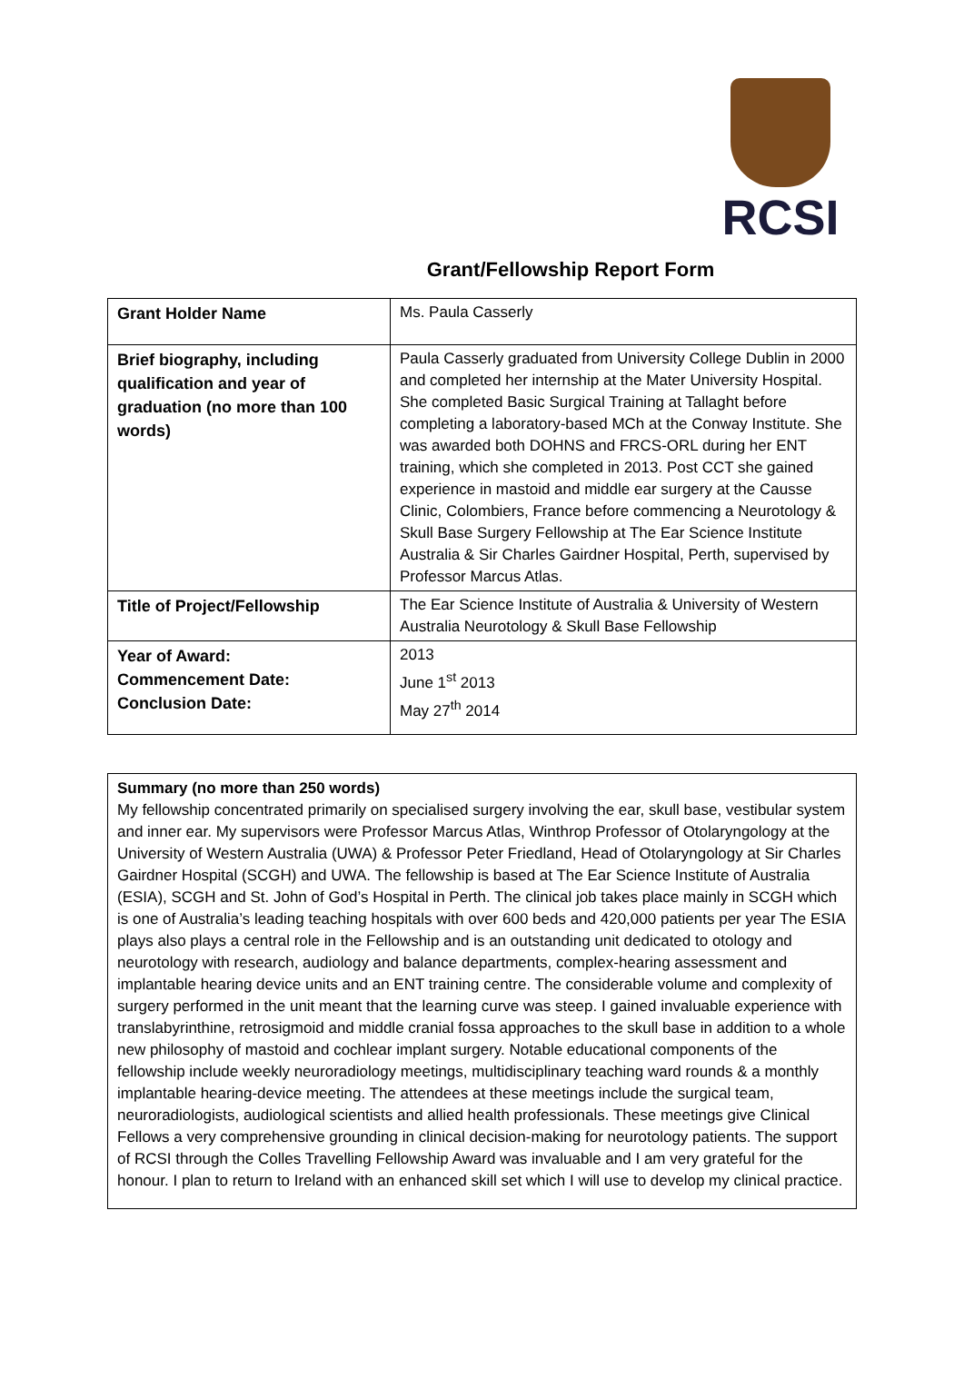RCSI
Grant/Fellowship Report Form
| Grant Holder Name | Ms. Paula Casserly |
| Brief biography, including qualification and year of graduation (no more than 100 words) | Paula Casserly graduated from University College Dublin in 2000 and completed her internship at the Mater University Hospital. She completed Basic Surgical Training at Tallaght before completing a laboratory-based MCh at the Conway Institute. She was awarded both DOHNS and FRCS-ORL during her ENT training, which she completed in 2013. Post CCT she gained experience in mastoid and middle ear surgery at the Causse Clinic, Colombiers, France before commencing a Neurotology & Skull Base Surgery Fellowship at The Ear Science Institute Australia & Sir Charles Gairdner Hospital, Perth, supervised by Professor Marcus Atlas. |
| Title of Project/Fellowship | The Ear Science Institute of Australia & University of Western Australia Neurotology & Skull Base Fellowship |
| Year of Award: Commencement Date: Conclusion Date: | 2013 June 1<sup>st</sup> 2013 May 27<sup>th</sup> 2014 |
Summary (no more than 250 words)
My fellowship concentrated primarily on specialised surgery involving the ear, skull base, vestibular system and inner ear. My supervisors were Professor Marcus Atlas, Winthrop Professor of Otolaryngology at the University of Western Australia (UWA) & Professor Peter Friedland, Head of Otolaryngology at Sir Charles Gairdner Hospital (SCGH) and UWA. The fellowship is based at The Ear Science Institute of Australia (ESIA), SCGH and St. John of God’s Hospital in Perth. The clinical job takes place mainly in SCGH which is one of Australia’s leading teaching hospitals with over 600 beds and 420,000 patients per year The ESIA plays also plays a central role in the Fellowship and is an outstanding unit dedicated to otology and neurotology with research, audiology and balance departments, complex-hearing assessment and implantable hearing device units and an ENT training centre. The considerable volume and complexity of surgery performed in the unit meant that the learning curve was steep. I gained invaluable experience with translabyrinthine, retrosigmoid and middle cranial fossa approaches to the skull base in addition to a whole new philosophy of mastoid and cochlear implant surgery. Notable educational components of the fellowship include weekly neuroradiology meetings, multidisciplinary teaching ward rounds & a monthly implantable hearing-device meeting. The attendees at these meetings include the surgical team, neuroradiologists, audiological scientists and allied health professionals. These meetings give Clinical Fellows a very comprehensive grounding in clinical decision-making for neurotology patients. The support of RCSI through the Colles Travelling Fellowship Award was invaluable and I am very grateful for the honour. I plan to return to Ireland with an enhanced skill set which I will use to develop my clinical practice.